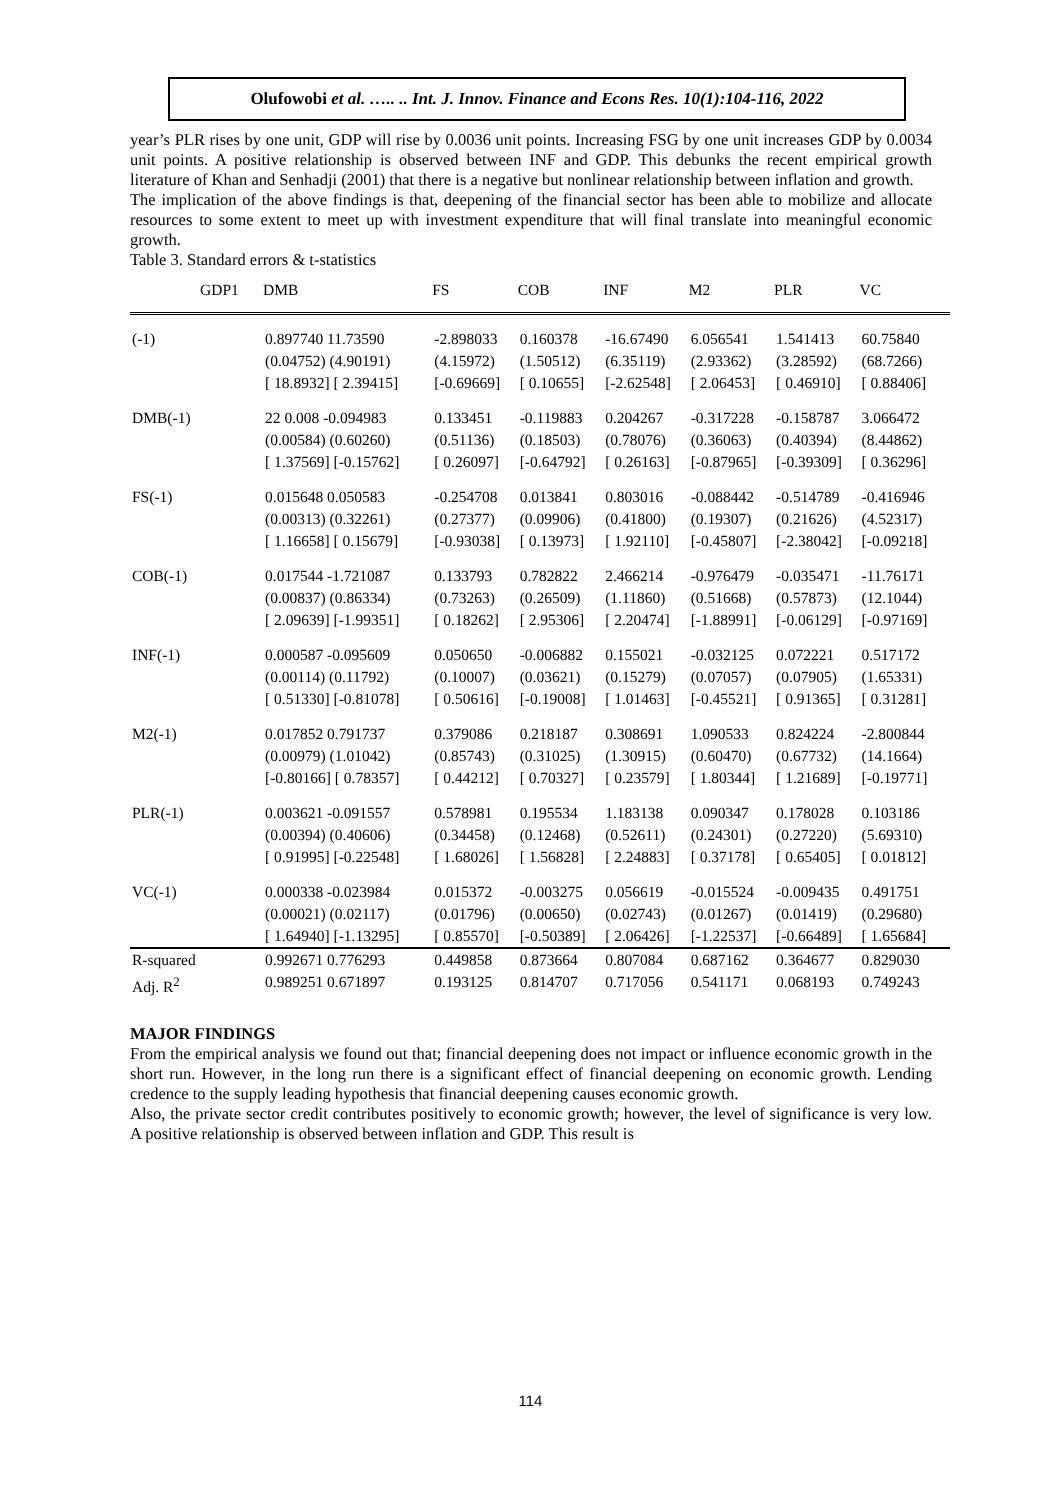Olufowobi et al. ….. .. Int. J. Innov. Finance and Econs Res. 10(1):104-116, 2022
year’s PLR rises by one unit, GDP will rise by 0.0036 unit points. Increasing FSG by one unit increases GDP by 0.0034 unit points. A positive relationship is observed between INF and GDP. This debunks the recent empirical growth literature of Khan and Senhadji (2001) that there is a negative but nonlinear relationship between inflation and growth.
The implication of the above findings is that, deepening of the financial sector has been able to mobilize and allocate resources to some extent to meet up with investment expenditure that will final translate into meaningful economic growth.
Table 3. Standard errors & t-statistics
| GDP1 | DMB | FS | COB | INF | M2 | PLR | VC | |
| --- | --- | --- | --- | --- | --- | --- | --- | --- |
| (-1) | 0.897740 11.73590 | -2.898033 | 0.160378 | -16.67490 | 6.056541 | 1.541413 | 60.75840 | |
| | (0.04752) (4.90191) | (4.15972) | (1.50512) | (6.35119) | (2.93362) | (3.28592) | (68.7266) | |
| | [ 18.8932] [ 2.39415] | [-0.69669] | [ 0.10655] | [-2.62548] | [ 2.06453] | [ 0.46910] | [ 0.88406] | |
| DMB(-1) | 22 0.008 -0.094983 | 0.133451 | -0.119883 | 0.204267 | -0.317228 | -0.158787 | 3.066472 | |
| | (0.00584) (0.60260) | (0.51136) | (0.18503) | (0.78076) | (0.36063) | (0.40394) | (8.44862) | |
| | [ 1.37569] [-0.15762] | [ 0.26097] | [-0.64792] | [ 0.26163] | [-0.87965] | [-0.39309] | [ 0.36296] | |
| FS(-1) | 0.015648 0.050583 | -0.254708 | 0.013841 | 0.803016 | -0.088442 | -0.514789 | -0.416946 | |
| | (0.00313) (0.32261) | (0.27377) | (0.09906) | (0.41800) | (0.19307) | (0.21626) | (4.52317) | |
| | [ 1.16658] [ 0.15679] | [-0.93038] | [ 0.13973] | [ 1.92110] | [-0.45807] | [-2.38042] | [-0.09218] | |
| COB(-1) | 0.017544 -1.721087 | 0.133793 | 0.782822 | 2.466214 | -0.976479 | -0.035471 | -11.76171 | |
| | (0.00837) (0.86334) | (0.73263) | (0.26509) | (1.11860) | (0.51668) | (0.57873) | (12.1044) | |
| | [ 2.09639] [-1.99351] | [ 0.18262] | [ 2.95306] | [ 2.20474] | [-1.88991] | [-0.06129] | [-0.97169] | |
| INF(-1) | 0.000587 -0.095609 | 0.050650 | -0.006882 | 0.155021 | -0.032125 | 0.072221 | 0.517172 | |
| | (0.00114) (0.11792) | (0.10007) | (0.03621) | (0.15279) | (0.07057) | (0.07905) | (1.65331) | |
| | [ 0.51330] [-0.81078] | [ 0.50616] | [-0.19008] | [ 1.01463] | [-0.45521] | [ 0.91365] | [ 0.31281] | |
| M2(-1) | 0.017852 0.791737 | 0.379086 | 0.218187 | 0.308691 | 1.090533 | 0.824224 | -2.800844 | |
| | (0.00979) (1.01042) | (0.85743) | (0.31025) | (1.30915) | (0.60470) | (0.67732) | (14.1664) | |
| | [-0.80166] [ 0.78357] | [ 0.44212] | [ 0.70327] | [ 0.23579] | [ 1.80344] | [ 1.21689] | [-0.19771] | |
| PLR(-1) | 0.003621 -0.091557 | 0.578981 | 0.195534 | 1.183138 | 0.090347 | 0.178028 | 0.103186 | |
| | (0.00394) (0.40606) | (0.34458) | (0.12468) | (0.52611) | (0.24301) | (0.27220) | (5.69310) | |
| | [ 0.91995] [-0.22548] | [ 1.68026] | [ 1.56828] | [ 2.24883] | [ 0.37178] | [ 0.65405] | [ 0.01812] | |
| VC(-1) | 0.000338 -0.023984 | 0.015372 | -0.003275 | 0.056619 | -0.015524 | -0.009435 | 0.491751 | |
| | (0.00021) (0.02117) | (0.01796) | (0.00650) | (0.02743) | (0.01267) | (0.01419) | (0.29680) | |
| | [ 1.64940] [-1.13295] | [ 0.85570] | [-0.50389] | [ 2.06426] | [-1.22537] | [-0.66489] | [ 1.65684] | |
| R-squared | 0.992671 0.776293 | 0.449858 | 0.873664 | 0.807084 | 0.687162 | 0.364677 | 0.829030 | |
| Adj. R<sup>2</sup> | 0.989251 0.671897 | 0.193125 | 0.814707 | 0.717056 | 0.541171 | 0.068193 | 0.749243 | |
MAJOR FINDINGS
From the empirical analysis we found out that; financial deepening does not impact or influence economic growth in the short run. However, in the long run there is a significant effect of financial deepening on economic growth. Lending credence to the supply leading hypothesis that financial deepening causes economic growth.
Also, the private sector credit contributes positively to economic growth; however, the level of significance is very low. A positive relationship is observed between inflation and GDP. This result is
114